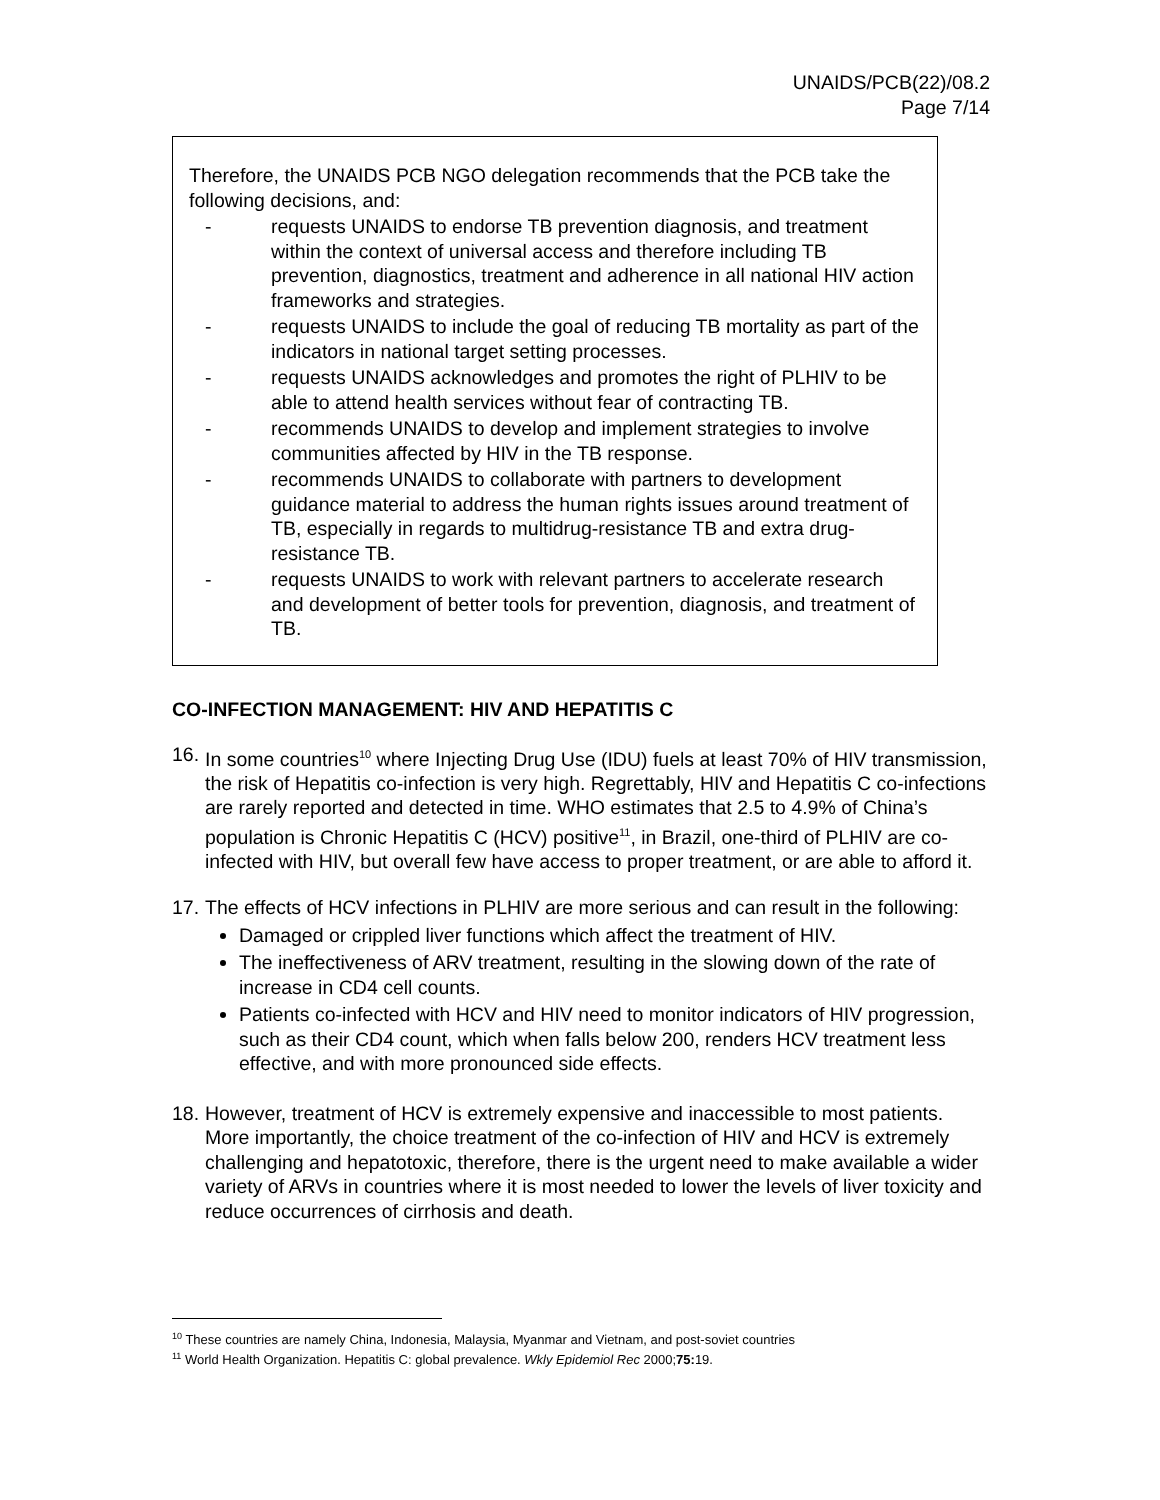UNAIDS/PCB(22)/08.2
Page 7/14
Therefore, the UNAIDS PCB NGO delegation recommends that the PCB take the following decisions, and:
- requests UNAIDS to endorse TB prevention diagnosis, and treatment within the context of universal access and therefore including TB prevention, diagnostics, treatment and adherence in all national HIV action frameworks and strategies.
- requests UNAIDS to include the goal of reducing TB mortality as part of the indicators in national target setting processes.
- requests UNAIDS acknowledges and promotes the right of PLHIV to be able to attend health services without fear of contracting TB.
- recommends UNAIDS to develop and implement strategies to involve communities affected by HIV in the TB response.
- recommends UNAIDS to collaborate with partners to development guidance material to address the human rights issues around treatment of TB, especially in regards to multidrug-resistance TB and extra drug-resistance TB.
- requests UNAIDS to work with relevant partners to accelerate research and development of better tools for prevention, diagnosis, and treatment of TB.
CO-INFECTION MANAGEMENT: HIV AND HEPATITIS C
16. In some countries<sup>10</sup> where Injecting Drug Use (IDU) fuels at least 70% of HIV transmission, the risk of Hepatitis co-infection is very high. Regrettably, HIV and Hepatitis C co-infections are rarely reported and detected in time. WHO estimates that 2.5 to 4.9% of China’s population is Chronic Hepatitis C (HCV) positive<sup>11</sup>, in Brazil, one-third of PLHIV are co-infected with HIV, but overall few have access to proper treatment, or are able to afford it.
17.
The effects of HCV infections in PLHIV are more serious and can result in the following:
Damaged or crippled liver functions which affect the treatment of HIV.
The ineffectiveness of ARV treatment, resulting in the slowing down of the rate of increase in CD4 cell counts.
Patients co-infected with HCV and HIV need to monitor indicators of HIV progression, such as their CD4 count, which when falls below 200, renders HCV treatment less effective, and with more pronounced side effects.
18. However, treatment of HCV is extremely expensive and inaccessible to most patients. More importantly, the choice treatment of the co-infection of HIV and HCV is extremely challenging and hepatotoxic, therefore, there is the urgent need to make available a wider variety of ARVs in countries where it is most needed to lower the levels of liver toxicity and reduce occurrences of cirrhosis and death.
<sup>10</sup> These countries are namely China, Indonesia, Malaysia, Myanmar and Vietnam, and post-soviet countries
<sup>11</sup> World Health Organization. Hepatitis C: global prevalence. Wkly Epidemiol Rec 2000;75: 19.